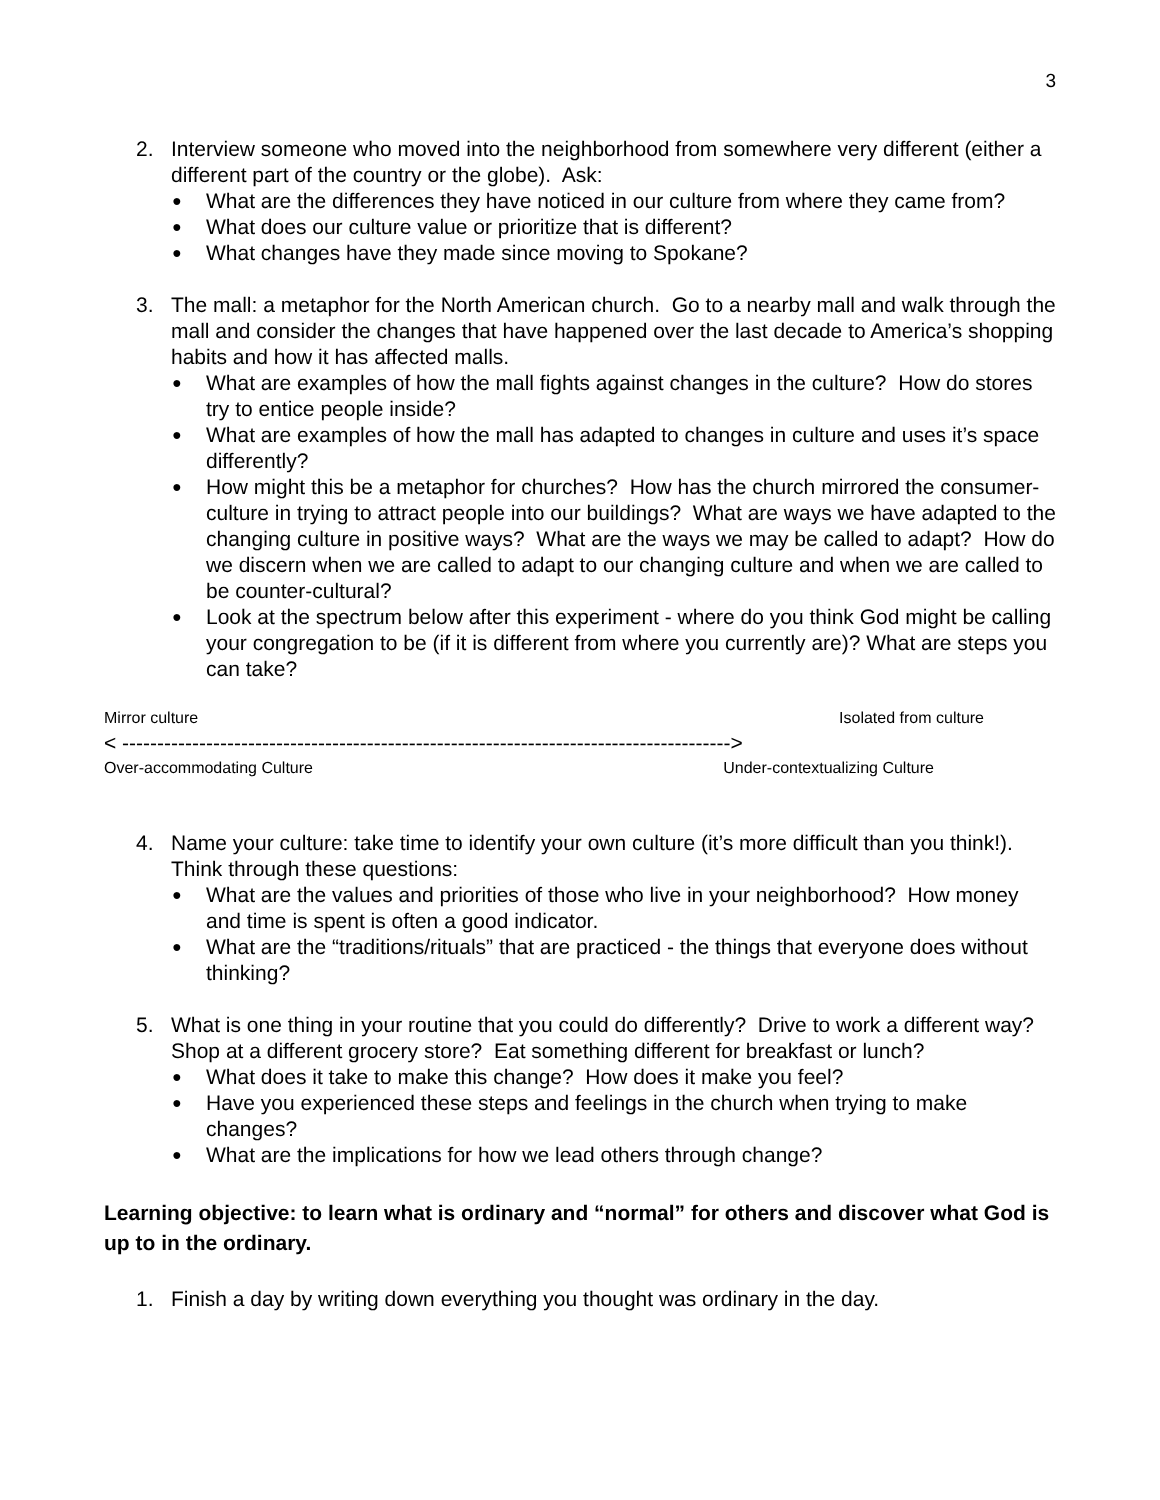3
2. Interview someone who moved into the neighborhood from somewhere very different (either a different part of the country or the globe). Ask:
● What are the differences they have noticed in our culture from where they came from?
● What does our culture value or prioritize that is different?
● What changes have they made since moving to Spokane?
3. The mall: a metaphor for the North American church. Go to a nearby mall and walk through the mall and consider the changes that have happened over the last decade to America’s shopping habits and how it has affected malls.
● What are examples of how the mall fights against changes in the culture? How do stores try to entice people inside?
● What are examples of how the mall has adapted to changes in culture and uses it’s space differently?
● How might this be a metaphor for churches? How has the church mirrored the consumer-culture in trying to attract people into our buildings? What are ways we have adapted to the changing culture in positive ways? What are the ways we may be called to adapt? How do we discern when we are called to adapt to our changing culture and when we are called to be counter-cultural?
● Look at the spectrum below after this experiment - where do you think God might be calling your congregation to be (if it is different from where you currently are)? What are steps you can take?
Mirror culture Isolated from culture
< --------------------------------------------------------------------------------------->
Over-accommodating Culture Under-contextualizing Culture
4. Name your culture: take time to identify your own culture (it’s more difficult than you think!). Think through these questions:
● What are the values and priorities of those who live in your neighborhood? How money and time is spent is often a good indicator.
● What are the “traditions/rituals” that are practiced - the things that everyone does without thinking?
5. What is one thing in your routine that you could do differently? Drive to work a different way? Shop at a different grocery store? Eat something different for breakfast or lunch?
● What does it take to make this change? How does it make you feel?
● Have you experienced these steps and feelings in the church when trying to make changes?
● What are the implications for how we lead others through change?
Learning objective: to learn what is ordinary and “normal” for others and discover what God is up to in the ordinary.
1. Finish a day by writing down everything you thought was ordinary in the day.